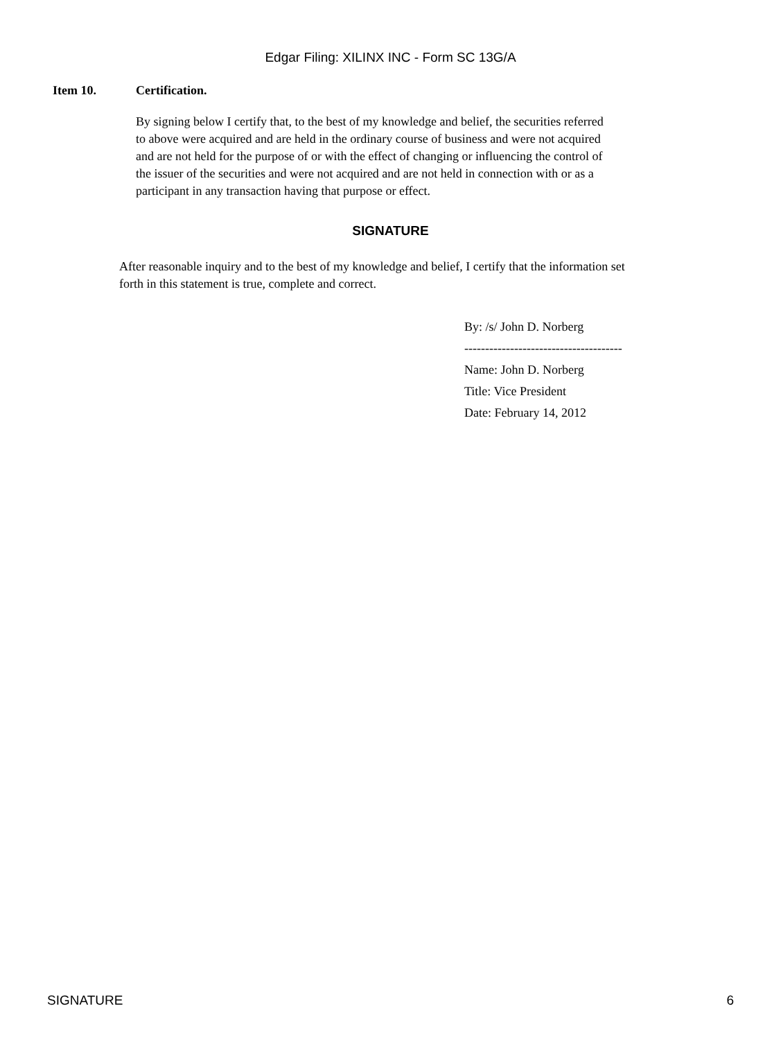Edgar Filing: XILINX INC - Form SC 13G/A
Item 10. Certification.
By signing below I certify that, to the best of my knowledge and belief, the securities referred to above were acquired and are held in the ordinary course of business and were not acquired and are not held for the purpose of or with the effect of changing or influencing the control of the issuer of the securities and were not acquired and are not held in connection with or as a participant in any transaction having that purpose or effect.
SIGNATURE
After reasonable inquiry and to the best of my knowledge and belief, I certify that the information set forth in this statement is true, complete and correct.
By: /s/ John D. Norberg
--------------------------------------
Name: John D. Norberg
Title: Vice President
Date: February 14, 2012
SIGNATURE 6